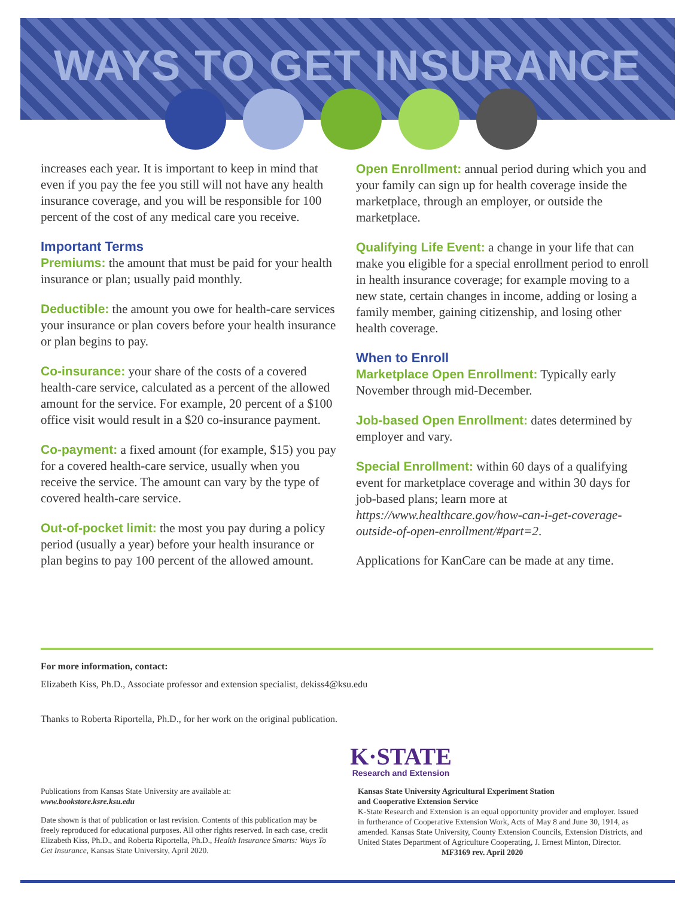WAYS TO GET INSURANCE
increases each year. It is important to keep in mind that even if you pay the fee you still will not have any health insurance coverage, and you will be responsible for 100 percent of the cost of any medical care you receive.
Important Terms
Premiums: the amount that must be paid for your health insurance or plan; usually paid monthly.
Deductible: the amount you owe for health-care services your insurance or plan covers before your health insurance or plan begins to pay.
Co-insurance: your share of the costs of a covered health-care service, calculated as a percent of the allowed amount for the service. For example, 20 percent of a $100 office visit would result in a $20 co-insurance payment.
Co-payment: a fixed amount (for example, $15) you pay for a covered health-care service, usually when you receive the service. The amount can vary by the type of covered health-care service.
Out-of-pocket limit: the most you pay during a policy period (usually a year) before your health insurance or plan begins to pay 100 percent of the allowed amount.
Open Enrollment: annual period during which you and your family can sign up for health coverage inside the marketplace, through an employer, or outside the marketplace.
Qualifying Life Event: a change in your life that can make you eligible for a special enrollment period to enroll in health insurance coverage; for example moving to a new state, certain changes in income, adding or losing a family member, gaining citizenship, and losing other health coverage.
When to Enroll
Marketplace Open Enrollment: Typically early November through mid-December.
Job-based Open Enrollment: dates determined by employer and vary.
Special Enrollment: within 60 days of a qualifying event for marketplace coverage and within 30 days for job-based plans; learn more at https://www.healthcare.gov/how-can-i-get-coverage-outside-of-open-enrollment/#part=2.
Applications for KanCare can be made at any time.
For more information, contact:
Elizabeth Kiss, Ph.D., Associate professor and extension specialist, dekiss4@ksu.edu
Thanks to Roberta Riportella, Ph.D., for her work on the original publication.
K·STATE
Research and Extension
Publications from Kansas State University are available at:
www.bookstore.ksre.ksu.edu
Date shown is that of publication or last revision. Contents of this publication may be freely reproduced for educational purposes. All other rights reserved. In each case, credit Elizabeth Kiss, Ph.D., and Roberta Riportella, Ph.D., Health Insurance Smarts: Ways To Get Insurance, Kansas State University, April 2020.
Kansas State University Agricultural Experiment Station
and Cooperative Extension Service
K-State Research and Extension is an equal opportunity provider and employer. Issued in furtherance of Cooperative Extension Work, Acts of May 8 and June 30, 1914, as amended. Kansas State University, County Extension Councils, Extension Districts, and United States Department of Agriculture Cooperating, J. Ernest Minton, Director. MF3169 rev. April 2020